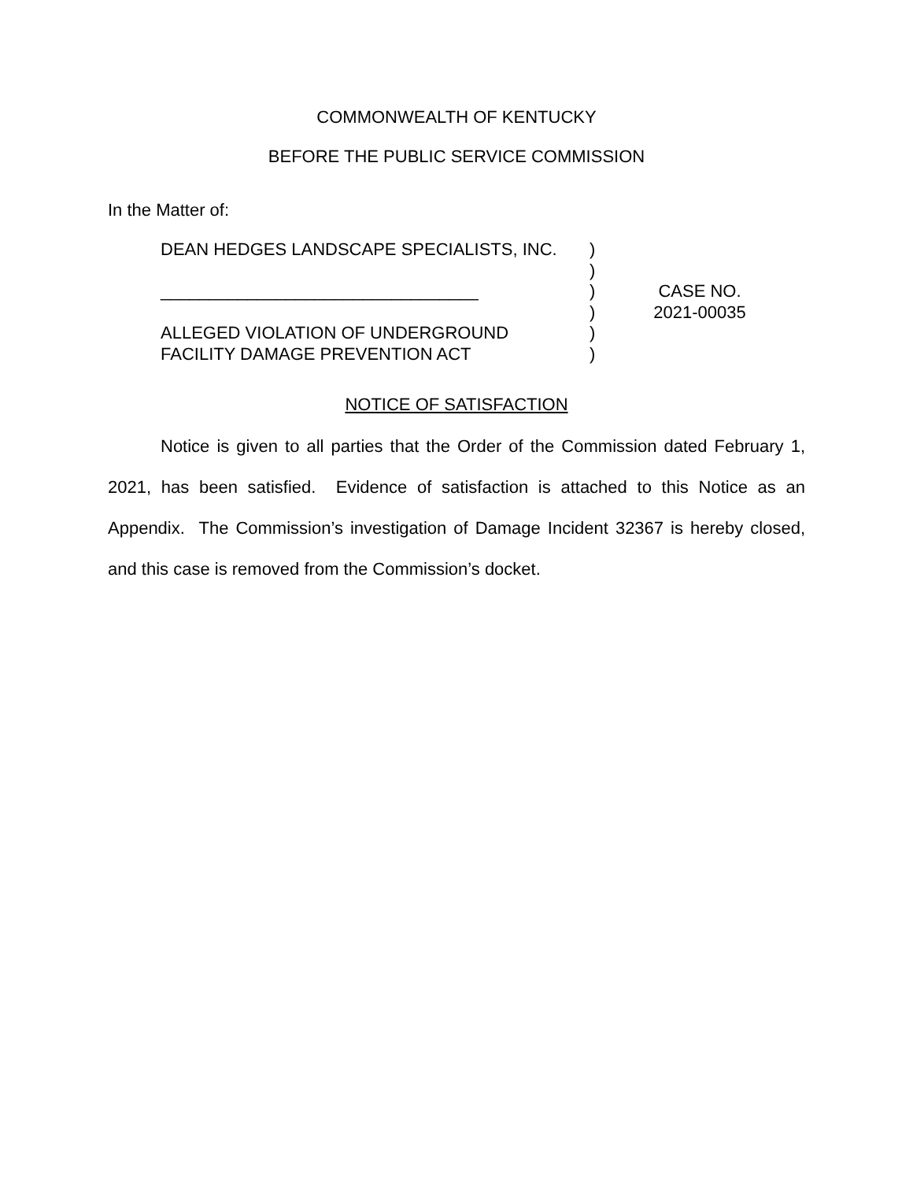COMMONWEALTH OF KENTUCKY
BEFORE THE PUBLIC SERVICE COMMISSION
In the Matter of:
DEAN HEDGES LANDSCAPE SPECIALISTS, INC.
_________________________________
ALLEGED VIOLATION OF UNDERGROUND
FACILITY DAMAGE PREVENTION ACT
)
)
)
)
)
)
CASE NO.
2021-00035
NOTICE OF SATISFACTION
Notice is given to all parties that the Order of the Commission dated February 1, 2021, has been satisfied. Evidence of satisfaction is attached to this Notice as an Appendix. The Commission’s investigation of Damage Incident 32367 is hereby closed, and this case is removed from the Commission’s docket.